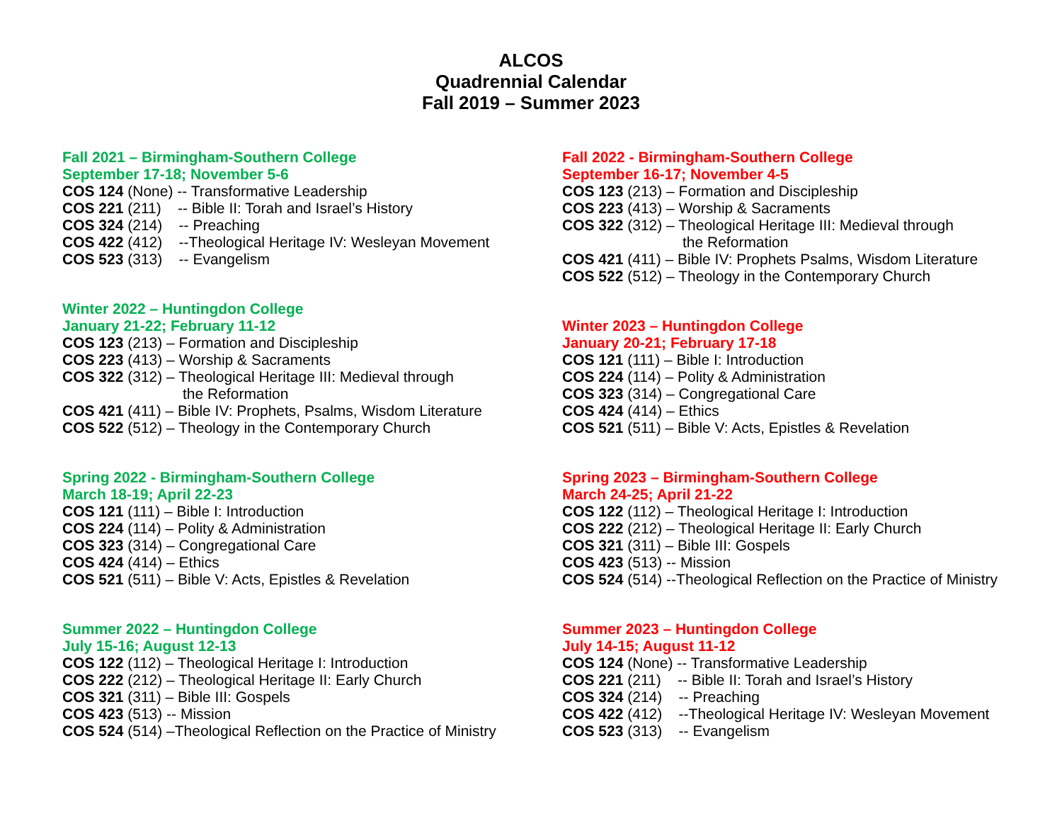ALCOS
Quadrennial Calendar
Fall 2019 – Summer 2023
Fall 2021 – Birmingham-Southern College
September 17-18; November 5-6
COS 124 (None) -- Transformative Leadership
COS 221 (211) -- Bible II: Torah and Israel’s History
COS 324 (214) -- Preaching
COS 422 (412) --Theological Heritage IV: Wesleyan Movement
COS 523 (313) -- Evangelism
Winter 2022 – Huntingdon College
January 21-22; February 11-12
COS 123 (213) – Formation and Discipleship
COS 223 (413) – Worship & Sacraments
COS 322 (312) – Theological Heritage III: Medieval through
the Reformation
COS 421 (411) – Bible IV: Prophets, Psalms, Wisdom Literature
COS 522 (512) – Theology in the Contemporary Church
Spring 2022 - Birmingham-Southern College
March 18-19; April 22-23
COS 121 (111) – Bible I: Introduction
COS 224 (114) – Polity & Administration
COS 323 (314) – Congregational Care
COS 424 (414) – Ethics
COS 521 (511) – Bible V: Acts, Epistles & Revelation
Summer 2022 – Huntingdon College
July 15-16; August 12-13
COS 122 (112) – Theological Heritage I: Introduction
COS 222 (212) – Theological Heritage II: Early Church
COS 321 (311) – Bible III: Gospels
COS 423 (513) -- Mission
COS 524 (514) –Theological Reflection on the Practice of Ministry
Fall 2022 - Birmingham-Southern College
September 16-17; November 4-5
COS 123 (213) – Formation and Discipleship
COS 223 (413) – Worship & Sacraments
COS 322 (312) – Theological Heritage III: Medieval through
the Reformation
COS 421 (411) – Bible IV: Prophets Psalms, Wisdom Literature
COS 522 (512) – Theology in the Contemporary Church
Winter 2023 – Huntingdon College
January 20-21; February 17-18
COS 121 (111) – Bible I: Introduction
COS 224 (114) – Polity & Administration
COS 323 (314) – Congregational Care
COS 424 (414) – Ethics
COS 521 (511) – Bible V: Acts, Epistles & Revelation
Spring 2023 – Birmingham-Southern College
March 24-25; April 21-22
COS 122 (112) – Theological Heritage I: Introduction
COS 222 (212) – Theological Heritage II: Early Church
COS 321 (311) – Bible III: Gospels
COS 423 (513) -- Mission
COS 524 (514) --Theological Reflection on the Practice of Ministry
Summer 2023 – Huntingdon College
July 14-15; August 11-12
COS 124 (None) -- Transformative Leadership
COS 221 (211) -- Bible II: Torah and Israel’s History
COS 324 (214) -- Preaching
COS 422 (412) --Theological Heritage IV: Wesleyan Movement
COS 523 (313) -- Evangelism